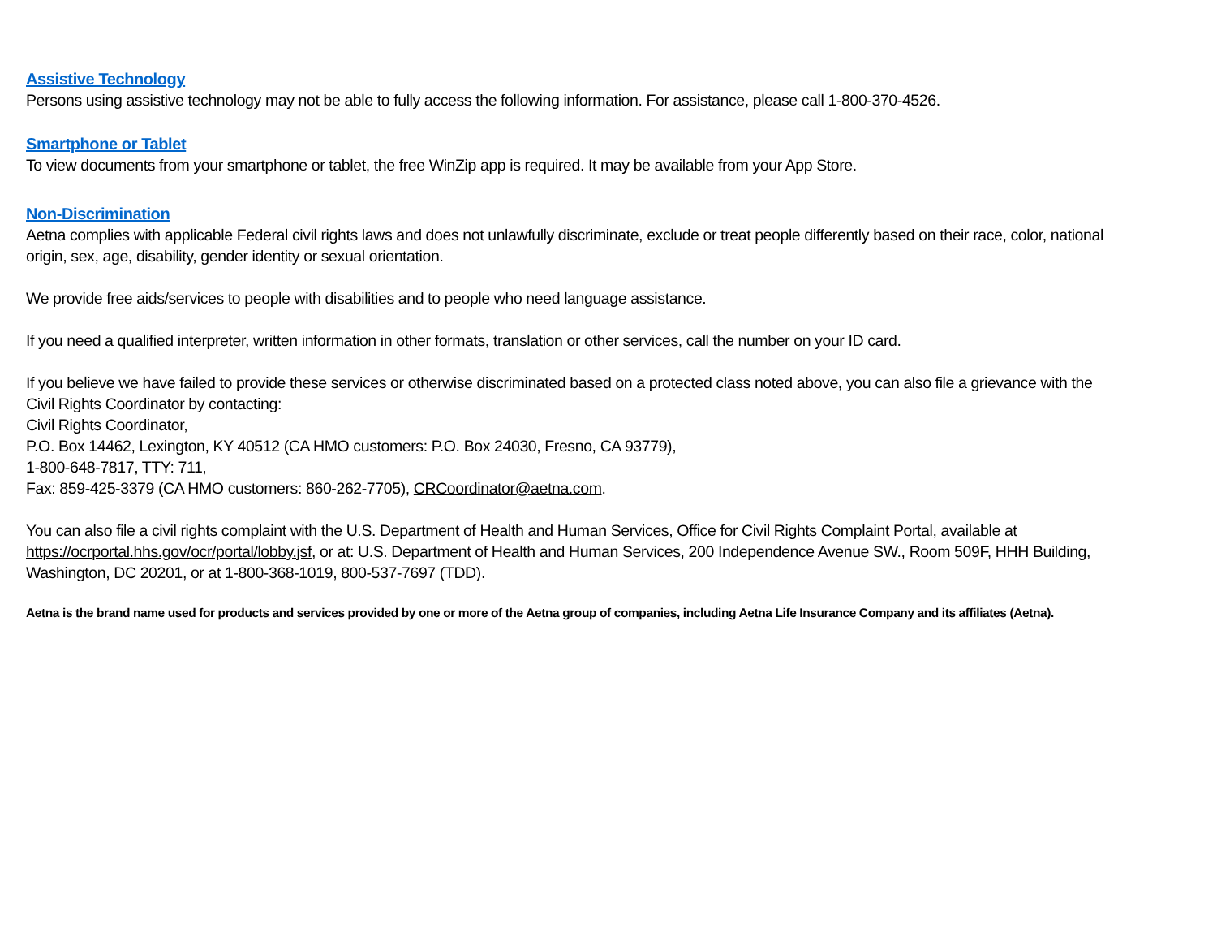Assistive Technology
Persons using assistive technology may not be able to fully access the following information. For assistance, please call 1-800-370-4526.
Smartphone or Tablet
To view documents from your smartphone or tablet, the free WinZip app is required. It may be available from your App Store.
Non-Discrimination
Aetna complies with applicable Federal civil rights laws and does not unlawfully discriminate, exclude or treat people differently based on their race, color, national origin, sex, age, disability, gender identity or sexual orientation.
We provide free aids/services to people with disabilities and to people who need language assistance.
If you need a qualified interpreter, written information in other formats, translation or other services, call the number on your ID card.
If you believe we have failed to provide these services or otherwise discriminated based on a protected class noted above, you can also file a grievance with the Civil Rights Coordinator by contacting:
Civil Rights Coordinator,
P.O. Box 14462, Lexington, KY 40512 (CA HMO customers: P.O. Box 24030, Fresno, CA 93779),
1-800-648-7817, TTY: 711,
Fax: 859-425-3379 (CA HMO customers: 860-262-7705), CRCoordinator@aetna.com.
You can also file a civil rights complaint with the U.S. Department of Health and Human Services, Office for Civil Rights Complaint Portal, available at https://ocrportal.hhs.gov/ocr/portal/lobby.jsf, or at: U.S. Department of Health and Human Services, 200 Independence Avenue SW., Room 509F, HHH Building, Washington, DC 20201, or at 1-800-368-1019, 800-537-7697 (TDD).
Aetna is the brand name used for products and services provided by one or more of the Aetna group of companies, including Aetna Life Insurance Company and its affiliates (Aetna).